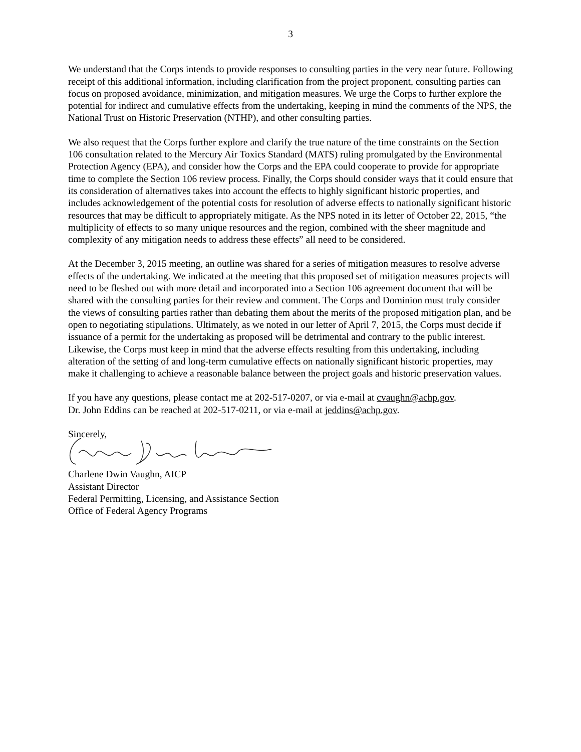3
We understand that the Corps intends to provide responses to consulting parties in the very near future. Following receipt of this additional information, including clarification from the project proponent, consulting parties can focus on proposed avoidance, minimization, and mitigation measures. We urge the Corps to further explore the potential for indirect and cumulative effects from the undertaking, keeping in mind the comments of the NPS, the National Trust on Historic Preservation (NTHP), and other consulting parties.
We also request that the Corps further explore and clarify the true nature of the time constraints on the Section 106 consultation related to the Mercury Air Toxics Standard (MATS) ruling promulgated by the Environmental Protection Agency (EPA), and consider how the Corps and the EPA could cooperate to provide for appropriate time to complete the Section 106 review process. Finally, the Corps should consider ways that it could ensure that its consideration of alternatives takes into account the effects to highly significant historic properties, and includes acknowledgement of the potential costs for resolution of adverse effects to nationally significant historic resources that may be difficult to appropriately mitigate. As the NPS noted in its letter of October 22, 2015, “the multiplicity of effects to so many unique resources and the region, combined with the sheer magnitude and complexity of any mitigation needs to address these effects” all need to be considered.
At the December 3, 2015 meeting, an outline was shared for a series of mitigation measures to resolve adverse effects of the undertaking. We indicated at the meeting that this proposed set of mitigation measures projects will need to be fleshed out with more detail and incorporated into a Section 106 agreement document that will be shared with the consulting parties for their review and comment. The Corps and Dominion must truly consider the views of consulting parties rather than debating them about the merits of the proposed mitigation plan, and be open to negotiating stipulations. Ultimately, as we noted in our letter of April 7, 2015, the Corps must decide if issuance of a permit for the undertaking as proposed will be detrimental and contrary to the public interest. Likewise, the Corps must keep in mind that the adverse effects resulting from this undertaking, including alteration of the setting of and long-term cumulative effects on nationally significant historic properties, may make it challenging to achieve a reasonable balance between the project goals and historic preservation values.
If you have any questions, please contact me at 202-517-0207, or via e-mail at cvaughn@achp.gov.
Dr. John Eddins can be reached at 202-517-0211, or via e-mail at jeddins@achp.gov.
Sincerely,
Charlene Dwin Vaughn, AICP
Assistant Director
Federal Permitting, Licensing, and Assistance Section
Office of Federal Agency Programs